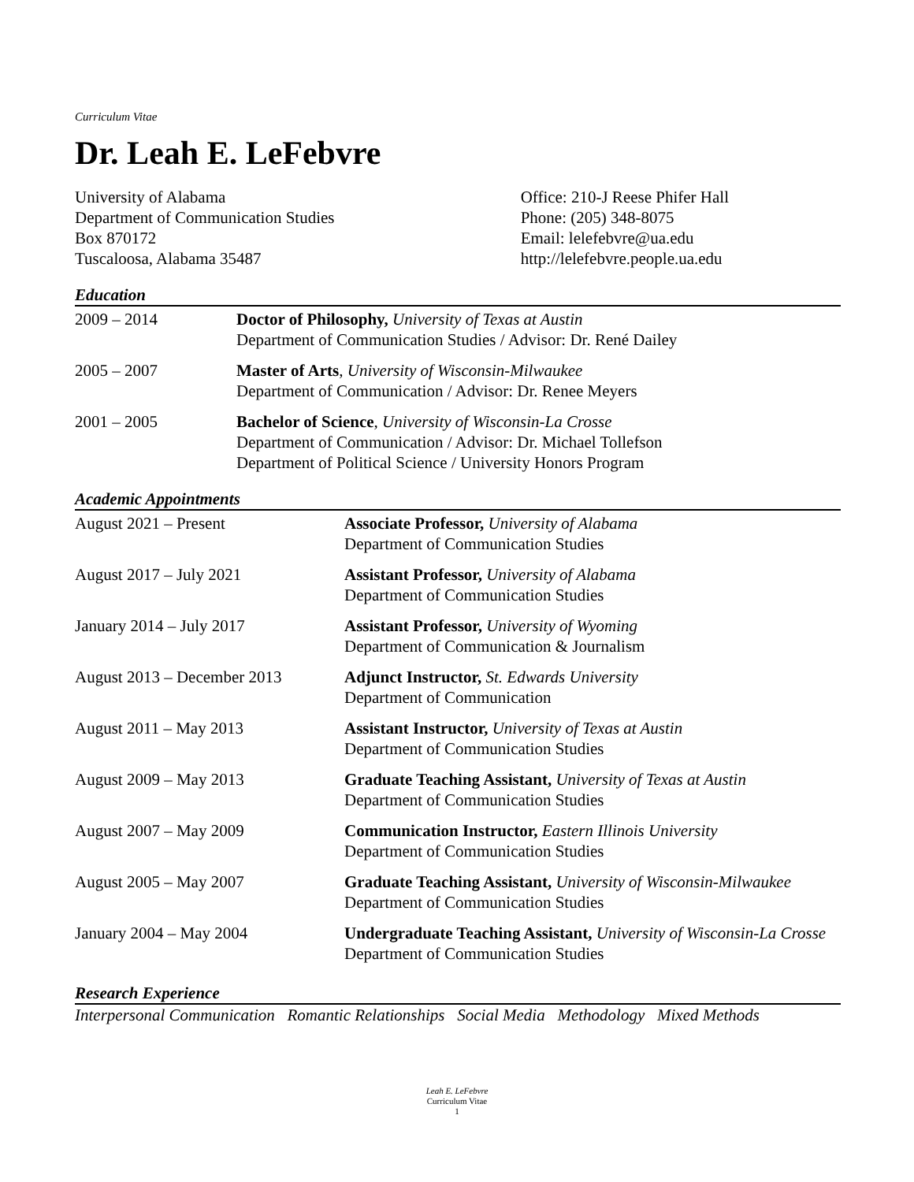Curriculum Vitae
Dr. Leah E. LeFebvre
University of Alabama
Department of Communication Studies
Box 870172
Tuscaloosa, Alabama 35487
Office: 210-J Reese Phifer Hall
Phone: (205) 348-8075
Email: lelefebvre@ua.edu
http://lelefebvre.people.ua.edu
Education
| 2009 – 2014 | Doctor of Philosophy, University of Texas at Austin Department of Communication Studies / Advisor: Dr. René Dailey |
| 2005 – 2007 | Master of Arts , University of Wisconsin-Milwaukee Department of Communication / Advisor: Dr. Renee Meyers |
| 2001 – 2005 | Bachelor of Science , University of Wisconsin-La Crosse Department of Communication / Advisor: Dr. Michael Tollefson Department of Political Science / University Honors Program |
Academic Appointments
| August 2021 – Present | Associate Professor, University of Alabama Department of Communication Studies |
| August 2017 – July 2021 | Assistant Professor, University of Alabama Department of Communication Studies |
| January 2014 – July 2017 | Assistant Professor, University of Wyoming Department of Communication & Journalism |
| August 2013 – December 2013 | Adjunct Instructor, St. Edwards University Department of Communication |
| August 2011 – May 2013 | Assistant Instructor, University of Texas at Austin Department of Communication Studies |
| August 2009 – May 2013 | Graduate Teaching Assistant, University of Texas at Austin Department of Communication Studies |
| August 2007 – May 2009 | Communication Instructor, Eastern Illinois University Department of Communication Studies |
| August 2005 – May 2007 | Graduate Teaching Assistant, University of Wisconsin-Milwaukee Department of Communication Studies |
| January 2004 – May 2004 | Undergraduate Teaching Assistant, University of Wisconsin-La Crosse Department of Communication Studies |
Research Experience
Interpersonal Communication Romantic Relationships Social Media Methodology Mixed Methods
Leah E. LeFebvre
Curriculum Vitae
1